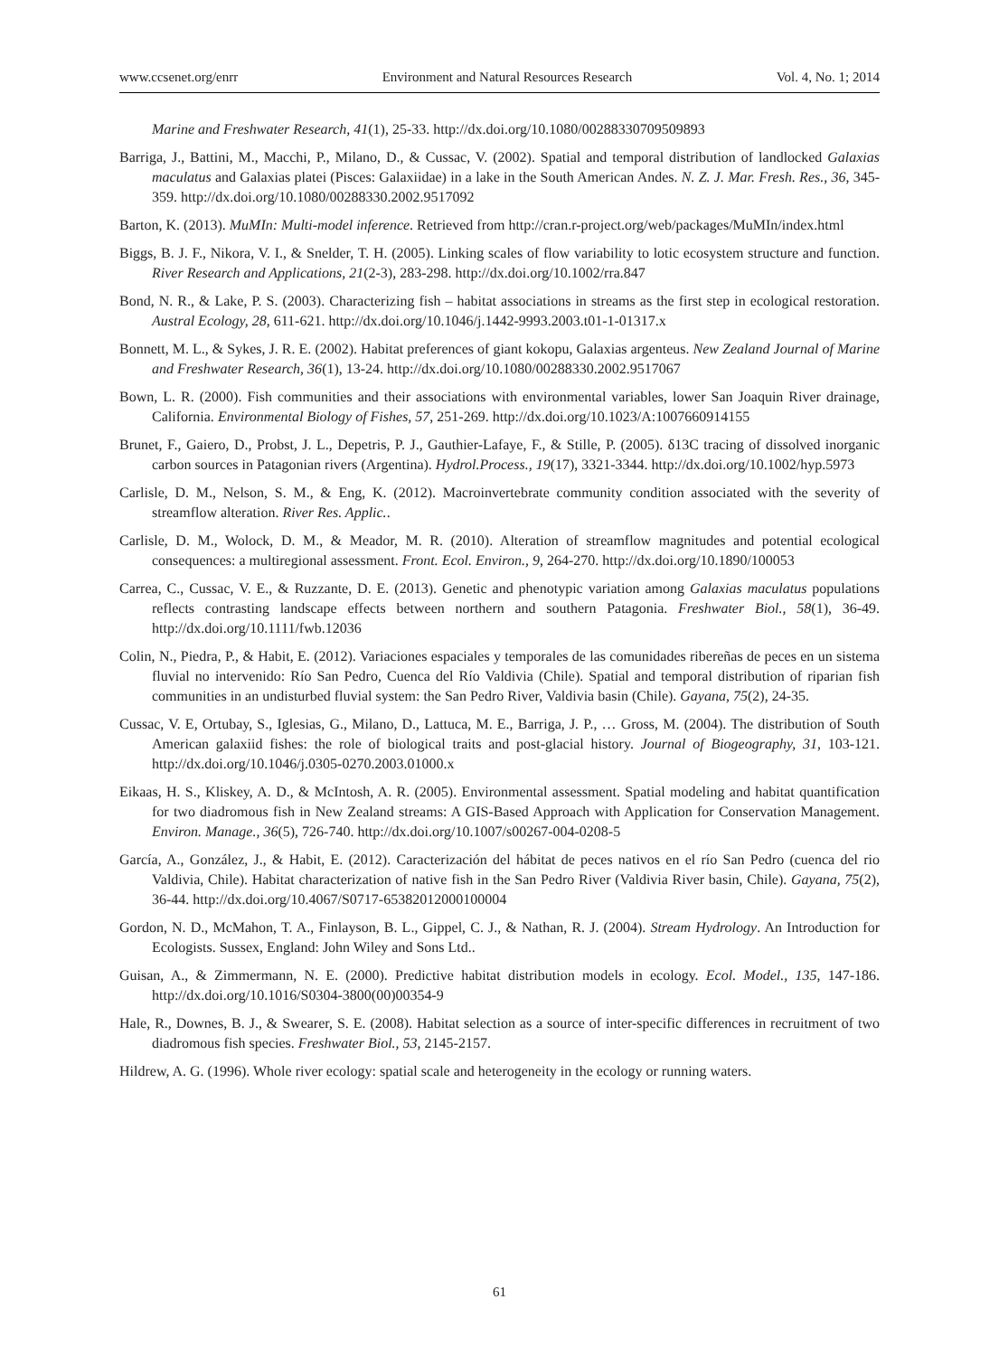www.ccsenet.org/enrr Environment and Natural Resources Research Vol. 4, No. 1; 2014
Marine and Freshwater Research, 41(1), 25-33. http://dx.doi.org/10.1080/00288330709509893
Barriga, J., Battini, M., Macchi, P., Milano, D., & Cussac, V. (2002). Spatial and temporal distribution of landlocked Galaxias maculatus and Galaxias platei (Pisces: Galaxiidae) in a lake in the South American Andes. N. Z. J. Mar. Fresh. Res., 36, 345-359. http://dx.doi.org/10.1080/00288330.2002.9517092
Barton, K. (2013). MuMIn: Multi-model inference. Retrieved from http://cran.r-project.org/web/packages/MuMIn/index.html
Biggs, B. J. F., Nikora, V. I., & Snelder, T. H. (2005). Linking scales of flow variability to lotic ecosystem structure and function. River Research and Applications, 21(2-3), 283-298. http://dx.doi.org/10.1002/rra.847
Bond, N. R., & Lake, P. S. (2003). Characterizing fish – habitat associations in streams as the first step in ecological restoration. Austral Ecology, 28, 611-621. http://dx.doi.org/10.1046/j.1442-9993.2003.t01-1-01317.x
Bonnett, M. L., & Sykes, J. R. E. (2002). Habitat preferences of giant kokopu, Galaxias argenteus. New Zealand Journal of Marine and Freshwater Research, 36(1), 13-24. http://dx.doi.org/10.1080/00288330.2002.9517067
Bown, L. R. (2000). Fish communities and their associations with environmental variables, lower San Joaquin River drainage, California. Environmental Biology of Fishes, 57, 251-269. http://dx.doi.org/10.1023/A:1007660914155
Brunet, F., Gaiero, D., Probst, J. L., Depetris, P. J., Gauthier-Lafaye, F., & Stille, P. (2005). δ13C tracing of dissolved inorganic carbon sources in Patagonian rivers (Argentina). Hydrol.Process., 19(17), 3321-3344. http://dx.doi.org/10.1002/hyp.5973
Carlisle, D. M., Nelson, S. M., & Eng, K. (2012). Macroinvertebrate community condition associated with the severity of streamflow alteration. River Res. Applic..
Carlisle, D. M., Wolock, D. M., & Meador, M. R. (2010). Alteration of streamflow magnitudes and potential ecological consequences: a multiregional assessment. Front. Ecol. Environ., 9, 264-270. http://dx.doi.org/10.1890/100053
Carrea, C., Cussac, V. E., & Ruzzante, D. E. (2013). Genetic and phenotypic variation among Galaxias maculatus populations reflects contrasting landscape effects between northern and southern Patagonia. Freshwater Biol., 58(1), 36-49. http://dx.doi.org/10.1111/fwb.12036
Colin, N., Piedra, P., & Habit, E. (2012). Variaciones espaciales y temporales de las comunidades ribereñas de peces en un sistema fluvial no intervenido: Río San Pedro, Cuenca del Río Valdivia (Chile). Spatial and temporal distribution of riparian fish communities in an undisturbed fluvial system: the San Pedro River, Valdivia basin (Chile). Gayana, 75(2), 24-35.
Cussac, V. E, Ortubay, S., Iglesias, G., Milano, D., Lattuca, M. E., Barriga, J. P., … Gross, M. (2004). The distribution of South American galaxiid fishes: the role of biological traits and post-glacial history. Journal of Biogeography, 31, 103-121. http://dx.doi.org/10.1046/j.0305-0270.2003.01000.x
Eikaas, H. S., Kliskey, A. D., & McIntosh, A. R. (2005). Environmental assessment. Spatial modeling and habitat quantification for two diadromous fish in New Zealand streams: A GIS-Based Approach with Application for Conservation Management. Environ. Manage., 36(5), 726-740. http://dx.doi.org/10.1007/s00267-004-0208-5
García, A., González, J., & Habit, E. (2012). Caracterización del hábitat de peces nativos en el río San Pedro (cuenca del rio Valdivia, Chile). Habitat characterization of native fish in the San Pedro River (Valdivia River basin, Chile). Gayana, 75(2), 36-44. http://dx.doi.org/10.4067/S0717-65382012000100004
Gordon, N. D., McMahon, T. A., Finlayson, B. L., Gippel, C. J., & Nathan, R. J. (2004). Stream Hydrology. An Introduction for Ecologists. Sussex, England: John Wiley and Sons Ltd..
Guisan, A., & Zimmermann, N. E. (2000). Predictive habitat distribution models in ecology. Ecol. Model., 135, 147-186. http://dx.doi.org/10.1016/S0304-3800(00)00354-9
Hale, R., Downes, B. J., & Swearer, S. E. (2008). Habitat selection as a source of inter-specific differences in recruitment of two diadromous fish species. Freshwater Biol., 53, 2145-2157.
Hildrew, A. G. (1996). Whole river ecology: spatial scale and heterogeneity in the ecology or running waters.
61